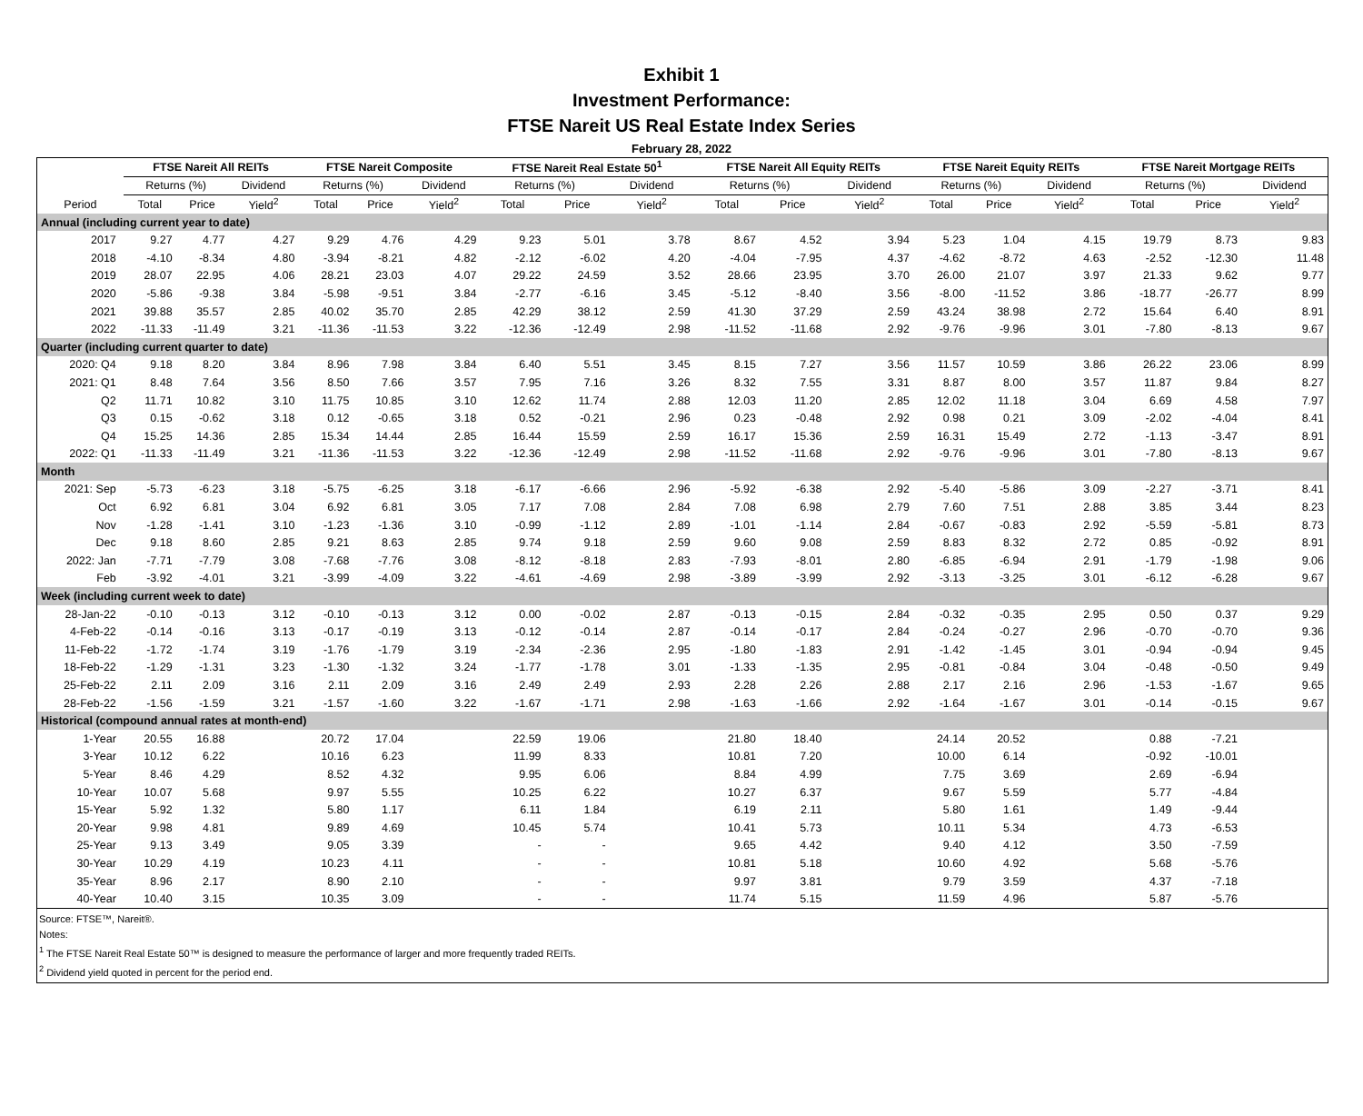Exhibit 1
Investment Performance:
FTSE Nareit US Real Estate Index Series
February 28, 2022
| | FTSE Nareit All REITs | | | FTSE Nareit Composite | | | FTSE Nareit Real Estate 50<sup>1</sup> | | | FTSE Nareit All Equity REITs | | | FTSE Nareit Equity REITs | | | FTSE Nareit Mortgage REITs | | |
| --- | --- | --- | --- | --- | --- | --- | --- | --- | --- | --- | --- | --- | --- | --- | --- | --- | --- | --- |
| | Returns (%) | | Dividend | Returns (%) | | Dividend | Returns (%) | | Dividend | Returns (%) | | Dividend | Returns (%) | | Dividend | Returns (%) | | Dividend |
| Period | Total | Price | Yield<sup>2</sup> | Total | Price | Yield<sup>2</sup> | Total | Price | Yield<sup>2</sup> | Total | Price | Yield<sup>2</sup> | Total | Price | Yield<sup>2</sup> | Total | Price | Yield<sup>2</sup> |
| Annual (including current year to date) | | | | | | | | | | | | | | | | | | |
| 2017 | 9.27 | 4.77 | 4.27 | 9.29 | 4.76 | 4.29 | 9.23 | 5.01 | 3.78 | 8.67 | 4.52 | 3.94 | 5.23 | 1.04 | 4.15 | 19.79 | 8.73 | 9.83 |
| 2018 | -4.10 | -8.34 | 4.80 | -3.94 | -8.21 | 4.82 | -2.12 | -6.02 | 4.20 | -4.04 | -7.95 | 4.37 | -4.62 | -8.72 | 4.63 | -2.52 | -12.30 | 11.48 |
| 2019 | 28.07 | 22.95 | 4.06 | 28.21 | 23.03 | 4.07 | 29.22 | 24.59 | 3.52 | 28.66 | 23.95 | 3.70 | 26.00 | 21.07 | 3.97 | 21.33 | 9.62 | 9.77 |
| 2020 | -5.86 | -9.38 | 3.84 | -5.98 | -9.51 | 3.84 | -2.77 | -6.16 | 3.45 | -5.12 | -8.40 | 3.56 | -8.00 | -11.52 | 3.86 | -18.77 | -26.77 | 8.99 |
| 2021 | 39.88 | 35.57 | 2.85 | 40.02 | 35.70 | 2.85 | 42.29 | 38.12 | 2.59 | 41.30 | 37.29 | 2.59 | 43.24 | 38.98 | 2.72 | 15.64 | 6.40 | 8.91 |
| 2022 | -11.33 | -11.49 | 3.21 | -11.36 | -11.53 | 3.22 | -12.36 | -12.49 | 2.98 | -11.52 | -11.68 | 2.92 | -9.76 | -9.96 | 3.01 | -7.80 | -8.13 | 9.67 |
| Quarter (including current quarter to date) | | | | | | | | | | | | | | | | | | |
| 2020: Q4 | 9.18 | 8.20 | 3.84 | 8.96 | 7.98 | 3.84 | 6.40 | 5.51 | 3.45 | 8.15 | 7.27 | 3.56 | 11.57 | 10.59 | 3.86 | 26.22 | 23.06 | 8.99 |
| 2021: Q1 | 8.48 | 7.64 | 3.56 | 8.50 | 7.66 | 3.57 | 7.95 | 7.16 | 3.26 | 8.32 | 7.55 | 3.31 | 8.87 | 8.00 | 3.57 | 11.87 | 9.84 | 8.27 |
| Q2 | 11.71 | 10.82 | 3.10 | 11.75 | 10.85 | 3.10 | 12.62 | 11.74 | 2.88 | 12.03 | 11.20 | 2.85 | 12.02 | 11.18 | 3.04 | 6.69 | 4.58 | 7.97 |
| Q3 | 0.15 | -0.62 | 3.18 | 0.12 | -0.65 | 3.18 | 0.52 | -0.21 | 2.96 | 0.23 | -0.48 | 2.92 | 0.98 | 0.21 | 3.09 | -2.02 | -4.04 | 8.41 |
| Q4 | 15.25 | 14.36 | 2.85 | 15.34 | 14.44 | 2.85 | 16.44 | 15.59 | 2.59 | 16.17 | 15.36 | 2.59 | 16.31 | 15.49 | 2.72 | -1.13 | -3.47 | 8.91 |
| 2022: Q1 | -11.33 | -11.49 | 3.21 | -11.36 | -11.53 | 3.22 | -12.36 | -12.49 | 2.98 | -11.52 | -11.68 | 2.92 | -9.76 | -9.96 | 3.01 | -7.80 | -8.13 | 9.67 |
| Month | | | | | | | | | | | | | | | | | | |
| 2021: Sep | -5.73 | -6.23 | 3.18 | -5.75 | -6.25 | 3.18 | -6.17 | -6.66 | 2.96 | -5.92 | -6.38 | 2.92 | -5.40 | -5.86 | 3.09 | -2.27 | -3.71 | 8.41 |
| Oct | 6.92 | 6.81 | 3.04 | 6.92 | 6.81 | 3.05 | 7.17 | 7.08 | 2.84 | 7.08 | 6.98 | 2.79 | 7.60 | 7.51 | 2.88 | 3.85 | 3.44 | 8.23 |
| Nov | -1.28 | -1.41 | 3.10 | -1.23 | -1.36 | 3.10 | -0.99 | -1.12 | 2.89 | -1.01 | -1.14 | 2.84 | -0.67 | -0.83 | 2.92 | -5.59 | -5.81 | 8.73 |
| Dec | 9.18 | 8.60 | 2.85 | 9.21 | 8.63 | 2.85 | 9.74 | 9.18 | 2.59 | 9.60 | 9.08 | 2.59 | 8.83 | 8.32 | 2.72 | 0.85 | -0.92 | 8.91 |
| 2022: Jan | -7.71 | -7.79 | 3.08 | -7.68 | -7.76 | 3.08 | -8.12 | -8.18 | 2.83 | -7.93 | -8.01 | 2.80 | -6.85 | -6.94 | 2.91 | -1.79 | -1.98 | 9.06 |
| Feb | -3.92 | -4.01 | 3.21 | -3.99 | -4.09 | 3.22 | -4.61 | -4.69 | 2.98 | -3.89 | -3.99 | 2.92 | -3.13 | -3.25 | 3.01 | -6.12 | -6.28 | 9.67 |
| Week (including current week to date) | | | | | | | | | | | | | | | | | | |
| 28-Jan-22 | -0.10 | -0.13 | 3.12 | -0.10 | -0.13 | 3.12 | 0.00 | -0.02 | 2.87 | -0.13 | -0.15 | 2.84 | -0.32 | -0.35 | 2.95 | 0.50 | 0.37 | 9.29 |
| 4-Feb-22 | -0.14 | -0.16 | 3.13 | -0.17 | -0.19 | 3.13 | -0.12 | -0.14 | 2.87 | -0.14 | -0.17 | 2.84 | -0.24 | -0.27 | 2.96 | -0.70 | -0.70 | 9.36 |
| 11-Feb-22 | -1.72 | -1.74 | 3.19 | -1.76 | -1.79 | 3.19 | -2.34 | -2.36 | 2.95 | -1.80 | -1.83 | 2.91 | -1.42 | -1.45 | 3.01 | -0.94 | -0.94 | 9.45 |
| 18-Feb-22 | -1.29 | -1.31 | 3.23 | -1.30 | -1.32 | 3.24 | -1.77 | -1.78 | 3.01 | -1.33 | -1.35 | 2.95 | -0.81 | -0.84 | 3.04 | -0.48 | -0.50 | 9.49 |
| 25-Feb-22 | 2.11 | 2.09 | 3.16 | 2.11 | 2.09 | 3.16 | 2.49 | 2.49 | 2.93 | 2.28 | 2.26 | 2.88 | 2.17 | 2.16 | 2.96 | -1.53 | -1.67 | 9.65 |
| 28-Feb-22 | -1.56 | -1.59 | 3.21 | -1.57 | -1.60 | 3.22 | -1.67 | -1.71 | 2.98 | -1.63 | -1.66 | 2.92 | -1.64 | -1.67 | 3.01 | -0.14 | -0.15 | 9.67 |
| Historical (compound annual rates at month-end) | | | | | | | | | | | | | | | | | | |
| 1-Year | 20.55 | 16.88 | | 20.72 | 17.04 | | 22.59 | 19.06 | | 21.80 | 18.40 | | 24.14 | 20.52 | | 0.88 | -7.21 | |
| 3-Year | 10.12 | 6.22 | | 10.16 | 6.23 | | 11.99 | 8.33 | | 10.81 | 7.20 | | 10.00 | 6.14 | | -0.92 | -10.01 | |
| 5-Year | 8.46 | 4.29 | | 8.52 | 4.32 | | 9.95 | 6.06 | | 8.84 | 4.99 | | 7.75 | 3.69 | | 2.69 | -6.94 | |
| 10-Year | 10.07 | 5.68 | | 9.97 | 5.55 | | 10.25 | 6.22 | | 10.27 | 6.37 | | 9.67 | 5.59 | | 5.77 | -4.84 | |
| 15-Year | 5.92 | 1.32 | | 5.80 | 1.17 | | 6.11 | 1.84 | | 6.19 | 2.11 | | 5.80 | 1.61 | | 1.49 | -9.44 | |
| 20-Year | 9.98 | 4.81 | | 9.89 | 4.69 | | 10.45 | 5.74 | | 10.41 | 5.73 | | 10.11 | 5.34 | | 4.73 | -6.53 | |
| 25-Year | 9.13 | 3.49 | | 9.05 | 3.39 | | - | - | | 9.65 | 4.42 | | 9.40 | 4.12 | | 3.50 | -7.59 | |
| 30-Year | 10.29 | 4.19 | | 10.23 | 4.11 | | - | - | | 10.81 | 5.18 | | 10.60 | 4.92 | | 5.68 | -5.76 | |
| 35-Year | 8.96 | 2.17 | | 8.90 | 2.10 | | - | - | | 9.97 | 3.81 | | 9.79 | 3.59 | | 4.37 | -7.18 | |
| 40-Year | 10.40 | 3.15 | | 10.35 | 3.09 | | - | - | | 11.74 | 5.15 | | 11.59 | 4.96 | | 5.87 | -5.76 | |
Source: FTSE™, Nareit®.
Notes:
<sup>1</sup> The FTSE Nareit Real Estate 50™ is designed to measure the performance of larger and more frequently traded REITs.
<sup>2</sup> Dividend yield quoted in percent for the period end.